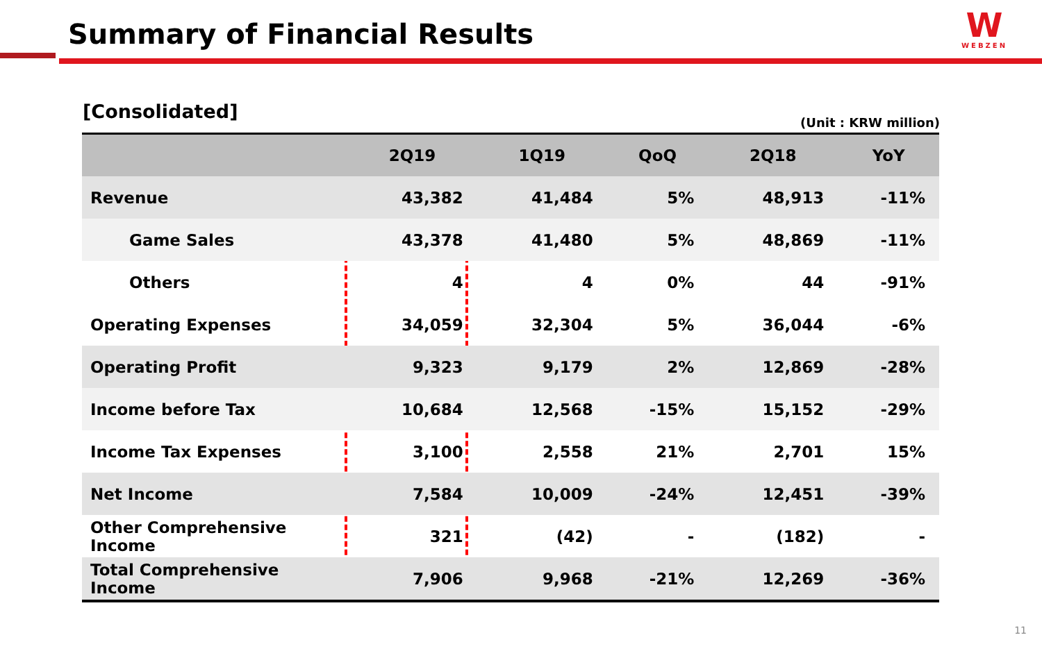Summary of Financial Results
W
WEBZEN
[Consolidated]
(Unit : KRW million)
| | 2Q19 | 1Q19 | QoQ | 2Q18 | YoY |
| --- | --- | --- | --- | --- | --- |
| Revenue | 43,382 | 41,484 | 5% | 48,913 | -11% |
| Game Sales | 43,378 | 41,480 | 5% | 48,869 | -11% |
| Others | 4 | 4 | 0% | 44 | -91% |
| Operating Expenses | 34,059 | 32,304 | 5% | 36,044 | -6% |
| Operating Profit | 9,323 | 9,179 | 2% | 12,869 | -28% |
| Income before Tax | 10,684 | 12,568 | -15% | 15,152 | -29% |
| Income Tax Expenses | 3,100 | 2,558 | 21% | 2,701 | 15% |
| Net Income | 7,584 | 10,009 | -24% | 12,451 | -39% |
| Other Comprehensive Income | 321 | (42) | - | (182) | - |
| Total Comprehensive Income | 7,906 | 9,968 | -21% | 12,269 | -36% |
11